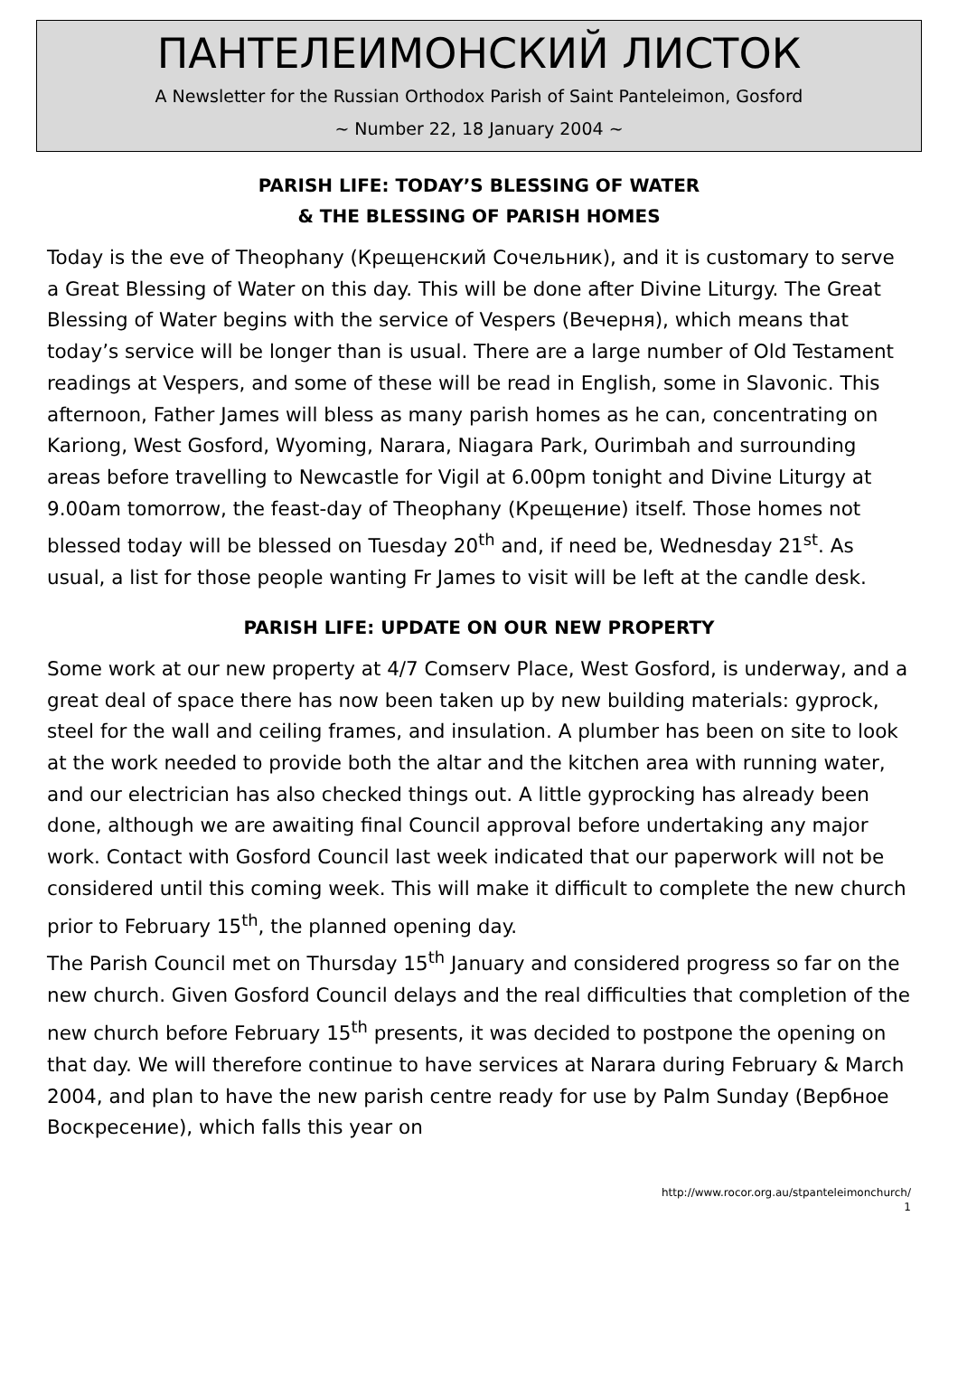ПАНТЕЛЕИМОНСКИЙ ЛИСТОК
A Newsletter for the Russian Orthodox Parish of Saint Panteleimon, Gosford
~ Number 22, 18 January 2004 ~
PARISH LIFE: TODAY’S BLESSING OF WATER
& THE BLESSING OF PARISH HOMES
Today is the eve of Theophany (Крещенский Сочельник), and it is customary to serve a Great Blessing of Water on this day. This will be done after Divine Liturgy. The Great Blessing of Water begins with the service of Vespers (Вечерня), which means that today’s service will be longer than is usual. There are a large number of Old Testament readings at Vespers, and some of these will be read in English, some in Slavonic. This afternoon, Father James will bless as many parish homes as he can, concentrating on Kariong, West Gosford, Wyoming, Narara, Niagara Park, Ourimbah and surrounding areas before travelling to Newcastle for Vigil at 6.00pm tonight and Divine Liturgy at 9.00am tomorrow, the feast-day of Theophany (Крещение) itself. Those homes not blessed today will be blessed on Tuesday 20<sup>th</sup> and, if need be, Wednesday 21<sup>st</sup>. As usual, a list for those people wanting Fr James to visit will be left at the candle desk.
PARISH LIFE: UPDATE ON OUR NEW PROPERTY
Some work at our new property at 4/7 Comserv Place, West Gosford, is underway, and a great deal of space there has now been taken up by new building materials: gyprock, steel for the wall and ceiling frames, and insulation. A plumber has been on site to look at the work needed to provide both the altar and the kitchen area with running water, and our electrician has also checked things out. A little gyprocking has already been done, although we are awaiting final Council approval before undertaking any major work. Contact with Gosford Council last week indicated that our paperwork will not be considered until this coming week. This will make it difficult to complete the new church prior to February 15<sup>th</sup>, the planned opening day.
The Parish Council met on Thursday 15<sup>th</sup> January and considered progress so far on the new church. Given Gosford Council delays and the real difficulties that completion of the new church before February 15<sup>th</sup> presents, it was decided to postpone the opening on that day. We will therefore continue to have services at Narara during February & March 2004, and plan to have the new parish centre ready for use by Palm Sunday (Вербное Воскресение), which falls this year on
http://www.rocor.org.au/stpanteleimonchurch/
1